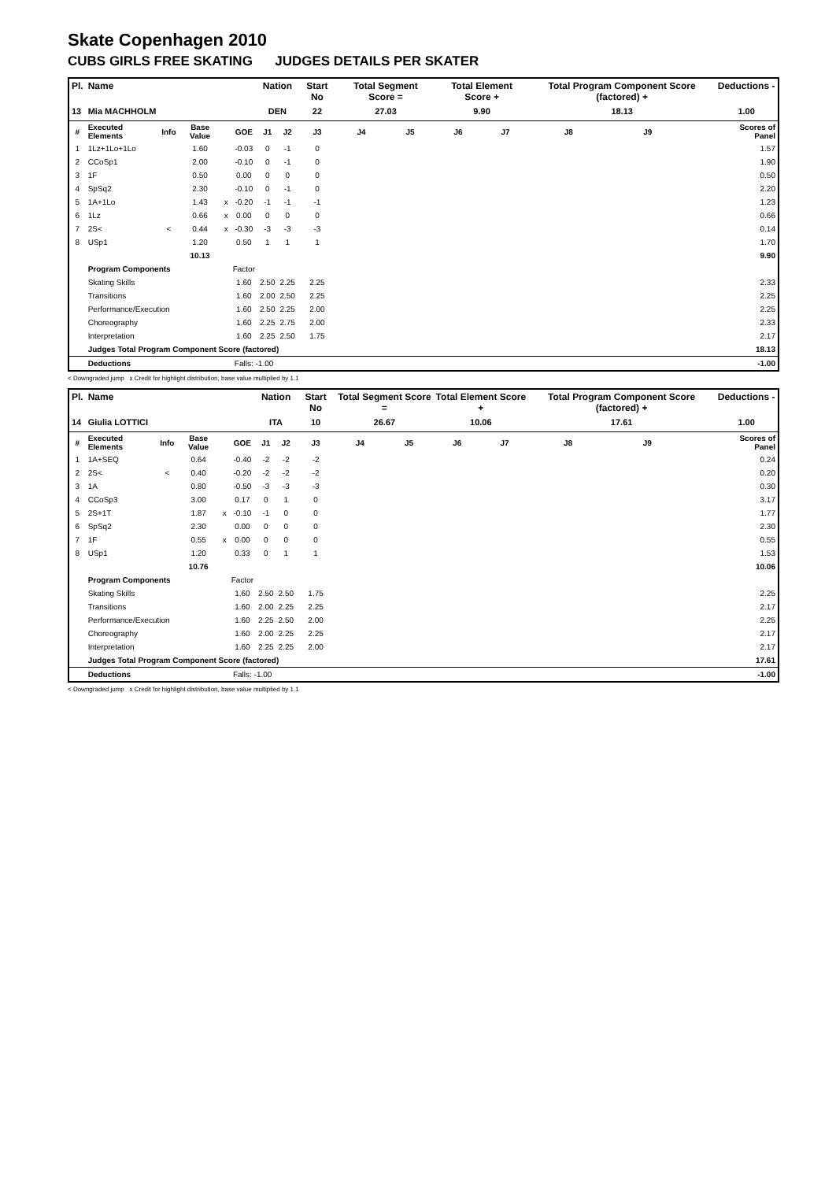Skate Copenhagen 2010
CUBS GIRLS FREE SKATING JUDGES DETAILS PER SKATER
| Pl. | Name | | | | | Nation | | Start No | Total Segment Score = | | Total Element Score + | | Total Program Component Score (factored) + | | | Deductions - |
| --- | --- | --- | --- | --- | --- | --- | --- | --- | --- | --- | --- | --- | --- | --- | --- | --- |
| 13 | Mia MACHHOLM | | | | | DEN | | 22 | 27.03 | | 9.90 | | 18.13 | | | 1.00 |
| # | Executed Elements | Info | Base Value | | GOE | J1 | J2 | J3 | J4 | J5 | J6 | J7 | J8 | J9 | | Scores of Panel |
| 1 | 1Lz+1Lo+1Lo | | 1.60 | | -0.03 | 0 | -1 | 0 | | | | | | | | 1.57 |
| 2 | CCoSp1 | | 2.00 | | -0.10 | 0 | -1 | 0 | | | | | | | | 1.90 |
| 3 | 1F | | 0.50 | | 0.00 | 0 | 0 | 0 | | | | | | | | 0.50 |
| 4 | SpSq2 | | 2.30 | | -0.10 | 0 | -1 | 0 | | | | | | | | 2.20 |
| 5 | 1A+1Lo | | 1.43 | x | -0.20 | -1 | -1 | -1 | | | | | | | | 1.23 |
| 6 | 1Lz | | 0.66 | x | 0.00 | 0 | 0 | 0 | | | | | | | | 0.66 |
| 7 | 2S< | < | 0.44 | x | -0.30 | -3 | -3 | -3 | | | | | | | | 0.14 |
| 8 | USp1 | | 1.20 | | 0.50 | 1 | 1 | 1 | | | | | | | | 1.70 |
| | | | 10.13 | | | | | | | | | | | | | 9.90 |
| | Program Components | | | | Factor | | | | | | | | | | | |
| | Skating Skills | | | | 1.60 | 2.50 | 2.25 | 2.25 | | | | | | | | 2.33 |
| | Transitions | | | | 1.60 | 2.00 | 2.50 | 2.25 | | | | | | | | 2.25 |
| | Performance/Execution | | | | 1.60 | 2.50 | 2.25 | 2.00 | | | | | | | | 2.25 |
| | Choreography | | | | 1.60 | 2.25 | 2.75 | 2.00 | | | | | | | | 2.33 |
| | Interpretation | | | | 1.60 | 2.25 | 2.50 | 1.75 | | | | | | | | 2.17 |
| | Judges Total Program Component Score (factored) | | | | | | | | | | | | | | | 18.13 |
| | Deductions | | | | Falls: -1.00 | | | | | | | | | | | -1.00 |
< Downgraded jump x Credit for highlight distribution, base value multiplied by 1.1
| Pl. | Name | | | | | Nation | | Start No | Total Segment Score = | | Total Element Score + | | Total Program Component Score (factored) + | | | Deductions - |
| --- | --- | --- | --- | --- | --- | --- | --- | --- | --- | --- | --- | --- | --- | --- | --- | --- |
| 14 | Giulia LOTTICI | | | | | ITA | | 10 | 26.67 | | 10.06 | | 17.61 | | | 1.00 |
| # | Executed Elements | Info | Base Value | | GOE | J1 | J2 | J3 | J4 | J5 | J6 | J7 | J8 | J9 | | Scores of Panel |
| 1 | 1A+SEQ | | 0.64 | | -0.40 | -2 | -2 | -2 | | | | | | | | 0.24 |
| 2 | 2S< | < | 0.40 | | -0.20 | -2 | -2 | -2 | | | | | | | | 0.20 |
| 3 | 1A | | 0.80 | | -0.50 | -3 | -3 | -3 | | | | | | | | 0.30 |
| 4 | CCoSp3 | | 3.00 | | 0.17 | 0 | 1 | 0 | | | | | | | | 3.17 |
| 5 | 2S+1T | | 1.87 | x | -0.10 | -1 | 0 | 0 | | | | | | | | 1.77 |
| 6 | SpSq2 | | 2.30 | | 0.00 | 0 | 0 | 0 | | | | | | | | 2.30 |
| 7 | 1F | | 0.55 | x | 0.00 | 0 | 0 | 0 | | | | | | | | 0.55 |
| 8 | USp1 | | 1.20 | | 0.33 | 0 | 1 | 1 | | | | | | | | 1.53 |
| | | | 10.76 | | | | | | | | | | | | | 10.06 |
| | Program Components | | | | Factor | | | | | | | | | | | |
| | Skating Skills | | | | 1.60 | 2.50 | 2.50 | 1.75 | | | | | | | | 2.25 |
| | Transitions | | | | 1.60 | 2.00 | 2.25 | 2.25 | | | | | | | | 2.17 |
| | Performance/Execution | | | | 1.60 | 2.25 | 2.50 | 2.00 | | | | | | | | 2.25 |
| | Choreography | | | | 1.60 | 2.00 | 2.25 | 2.25 | | | | | | | | 2.17 |
| | Interpretation | | | | 1.60 | 2.25 | 2.25 | 2.00 | | | | | | | | 2.17 |
| | Judges Total Program Component Score (factored) | | | | | | | | | | | | | | | 17.61 |
| | Deductions | | | | Falls: -1.00 | | | | | | | | | | | -1.00 |
< Downgraded jump x Credit for highlight distribution, base value multiplied by 1.1